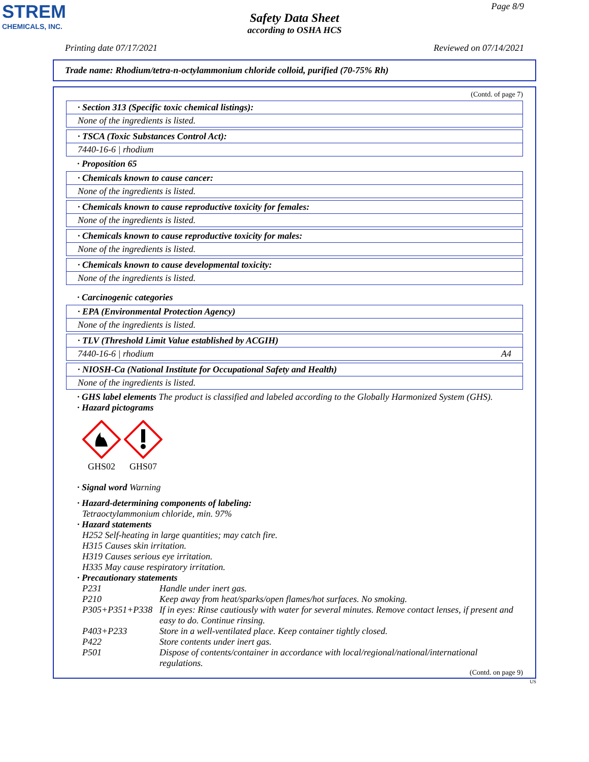STREM
CHEMICALS, INC.
Page 8/9
Safety Data Sheet
according to OSHA HCS
Printing date 07/17/2021 Reviewed on 07/14/2021
Trade name: Rhodium/tetra-n-octylammonium chloride colloid, purified (70-75% Rh)
(Contd. of page 7)
· Section 313 (Specific toxic chemical listings):
None of the ingredients is listed.
· TSCA (Toxic Substances Control Act):
7440-16-6 | rhodium
· Proposition 65
· Chemicals known to cause cancer:
None of the ingredients is listed.
· Chemicals known to cause reproductive toxicity for females:
None of the ingredients is listed.
· Chemicals known to cause reproductive toxicity for males:
None of the ingredients is listed.
· Chemicals known to cause developmental toxicity:
None of the ingredients is listed.
· Carcinogenic categories
· EPA (Environmental Protection Agency)
None of the ingredients is listed.
· TLV (Threshold Limit Value established by ACGIH)
7440-16-6 | rhodium A4
· NIOSH-Ca (National Institute for Occupational Safety and Health)
None of the ingredients is listed.
· GHS label elements The product is classified and labeled according to the Globally Harmonized System (GHS).
· Hazard pictograms
GHS02 GHS07
· Signal word Warning
· Hazard-determining components of labeling:
Tetraoctylammonium chloride, min. 97%
· Hazard statements
H252 Self-heating in large quantities; may catch fire.
H315 Causes skin irritation.
H319 Causes serious eye irritation.
H335 May cause respiratory irritation.
· Precautionary statements
| P231 | Handle under inert gas. |
| P210 | Keep away from heat/sparks/open flames/hot surfaces. No smoking. |
| P305+P351+P338 | If in eyes: Rinse cautiously with water for several minutes. Remove contact lenses, if present and easy to do. Continue rinsing. |
| P403+P233 | Store in a well-ventilated place. Keep container tightly closed. |
| P422 | Store contents under inert gas. |
| P501 | Dispose of contents/container in accordance with local/regional/national/international regulations. |
(Contd. on page 9)
US